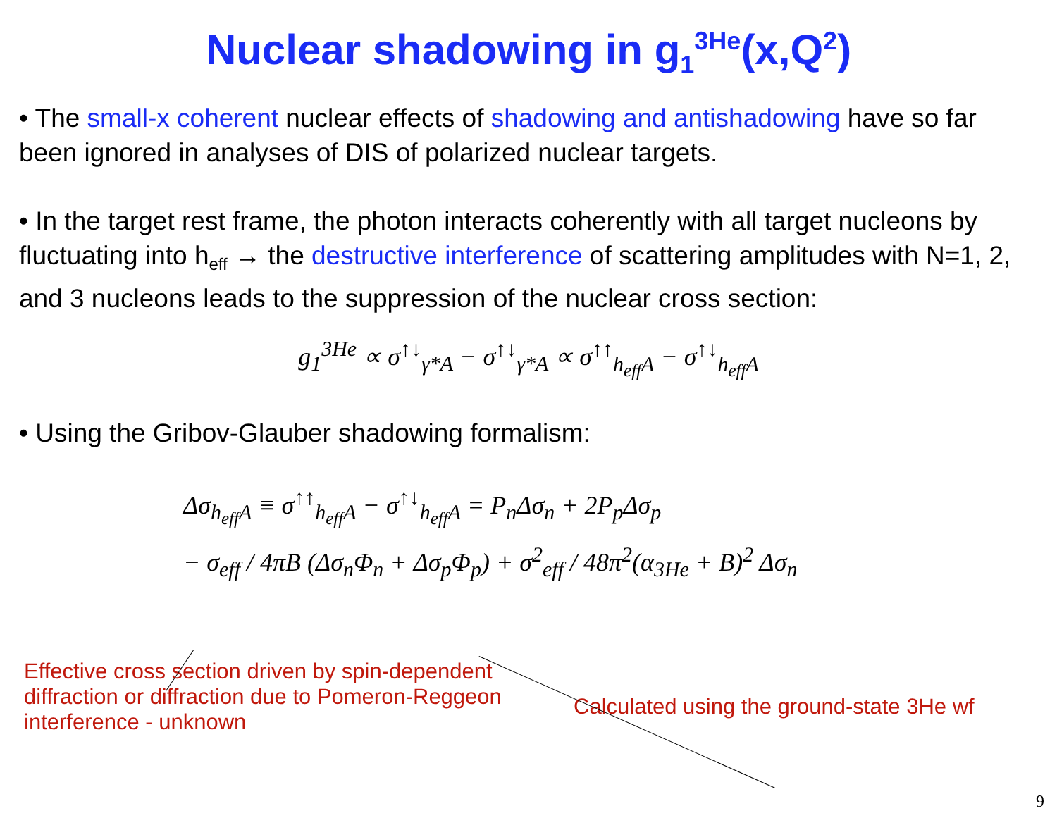Nuclear shadowing in g<sub>1</sub><sup>3He</sup>(x,Q<sup>2</sup>)
• The small-x coherent nuclear effects of shadowing and antishadowing have so far been ignored in analyses of DIS of polarized nuclear targets.
• In the target rest frame, the photon interacts coherently with all target nucleons by fluctuating into h<sub>eff</sub> → the destructive interference of scattering amplitudes with N=1, 2, and 3 nucleons leads to the suppression of the nuclear cross section:
g<sub>1</sub><sup>3He</sup> ∝ σ<sup>↑↓</sup><sub>γ*A</sub> − σ<sup>↑↓</sup><sub>γ*A</sub> ∝ σ<sup>↑↑</sup><sub>h<sub>eff</sub>A</sub> − σ<sup>↑↓</sup><sub>h<sub>eff</sub>A</sub>
• Using the Gribov-Glauber shadowing formalism:
Δσ<sub>h<sub>eff</sub>A</sub> ≡ σ<sup>↑↑</sup><sub>h<sub>eff</sub>A</sub> − σ<sup>↑↓</sup><sub>h<sub>eff</sub>A</sub> = P<sub>n</sub>Δσ<sub>n</sub> + 2P<sub>p</sub>Δσ<sub>p</sub>
− σ<sub>eff</sub> / 4πB (Δσ<sub>n</sub>Φ<sub>n</sub> + Δσ<sub>p</sub>Φ<sub>p</sub>) + σ<sup>2</sup><sub>eff</sub> / 48π<sup>2</sup>(α<sub>3He</sub> + B)<sup>2</sup> Δσ<sub>n</sub>
Effective cross section driven by spin-dependent diffraction or diffraction due to Pomeron-Reggeon interference - unknown
Calculated using the ground-state 3He wf
9